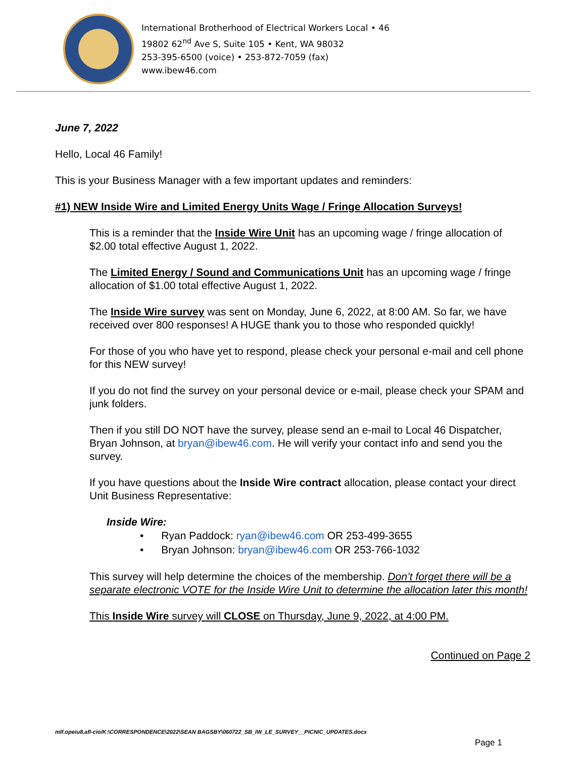International Brotherhood of Electrical Workers Local • 46
19802 62<sup>nd</sup> Ave S, Suite 105 • Kent, WA 98032
253-395-6500 (voice) • 253-872-7059 (fax)
www.ibew46.com
June 7, 2022
Hello, Local 46 Family!
This is your Business Manager with a few important updates and reminders:
#1) NEW Inside Wire and Limited Energy Units Wage / Fringe Allocation Surveys!
This is a reminder that the Inside Wire Unit has an upcoming wage / fringe allocation of $2.00 total effective August 1, 2022.
The Limited Energy / Sound and Communications Unit has an upcoming wage / fringe allocation of $1.00 total effective August 1, 2022.
The Inside Wire survey was sent on Monday, June 6, 2022, at 8:00 AM. So far, we have received over 800 responses! A HUGE thank you to those who responded quickly!
For those of you who have yet to respond, please check your personal e-mail and cell phone for this NEW survey!
If you do not find the survey on your personal device or e-mail, please check your SPAM and junk folders.
Then if you still DO NOT have the survey, please send an e-mail to Local 46 Dispatcher, Bryan Johnson, at bryan@ibew46.com. He will verify your contact info and send you the survey.
If you have questions about the Inside Wire contract allocation, please contact your direct Unit Business Representative:
Inside Wire:
• Ryan Paddock: ryan@ibew46.com OR 253-499-3655
• Bryan Johnson: bryan@ibew46.com OR 253-766-1032
This survey will help determine the choices of the membership. Don’t forget there will be a separate electronic VOTE for the Inside Wire Unit to determine the allocation later this month!
This Inside Wire survey will CLOSE on Thursday, June 9, 2022, at 4:00 PM.
Continued on Page 2
mlf.opeiu8.afl-cio/K:\CORRESPONDENCE\2022\SEAN BAGSBY\060722_SB_IW_LE_SURVEY__PICNIC_UPDATES.docx
Page 1